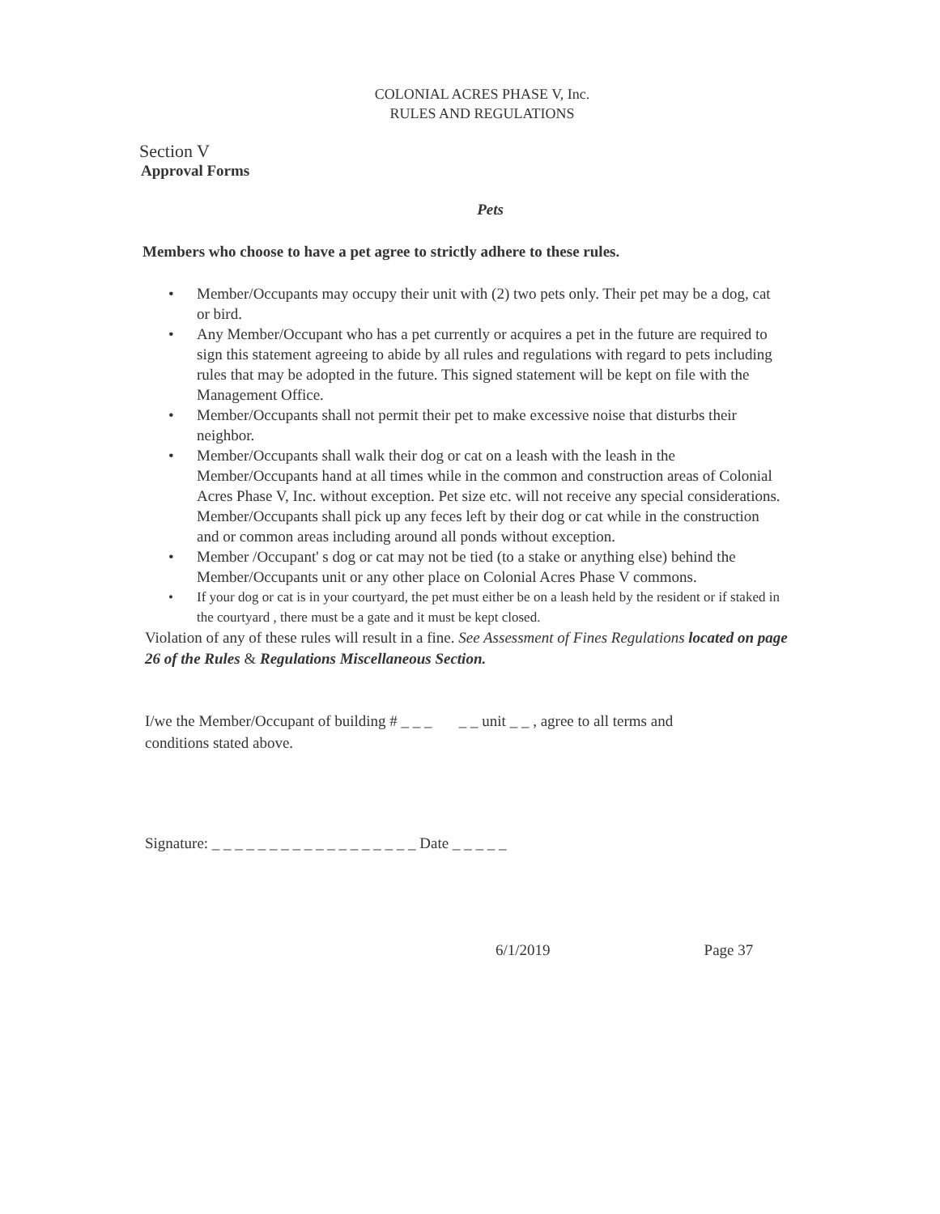COLONIAL ACRES PHASE V, Inc.
RULES AND REGULATIONS
Section V
Approval Forms
Pets
Members who choose to have a pet agree to strictly adhere to these rules.
• Member/Occupants may occupy their unit with (2) two pets only. Their pet may be a dog, cat or bird.
• Any Member/Occupant who has a pet currently or acquires a pet in the future are required to sign this statement agreeing to abide by all rules and regulations with regard to pets including rules that may be adopted in the future. This signed statement will be kept on file with the Management Office.
• Member/Occupants shall not permit their pet to make excessive noise that disturbs their neighbor.
• Member/Occupants shall walk their dog or cat on a leash with the leash in the Member/Occupants hand at all times while in the common and construction areas of Colonial Acres Phase V, Inc. without exception. Pet size etc. will not receive any special considerations. Member/Occupants shall pick up any feces left by their dog or cat while in the construction and or common areas including around all ponds without exception.
• Member /Occupant' s dog or cat may not be tied (to a stake or anything else) behind the Member/Occupants unit or any other place on Colonial Acres Phase V commons.
• If your dog or cat is in your courtyard, the pet must either be on a leash held by the resident or if staked in the courtyard , there must be a gate and it must be kept closed.
Violation of any of these rules will result in a fine. See Assessment of Fines Regulations located on page 26 of the Rules & Regulations Miscellaneous Section.
I/we the Member/Occupant of building # _ _ _ _ _ unit _ _ , agree to all terms and
conditions stated above.
Signature: _ _ _ _ _ _ _ _ _ _ _ _ _ _ _ _ _ _ Date _ _ _ _ _
6/1/2019 Page 37